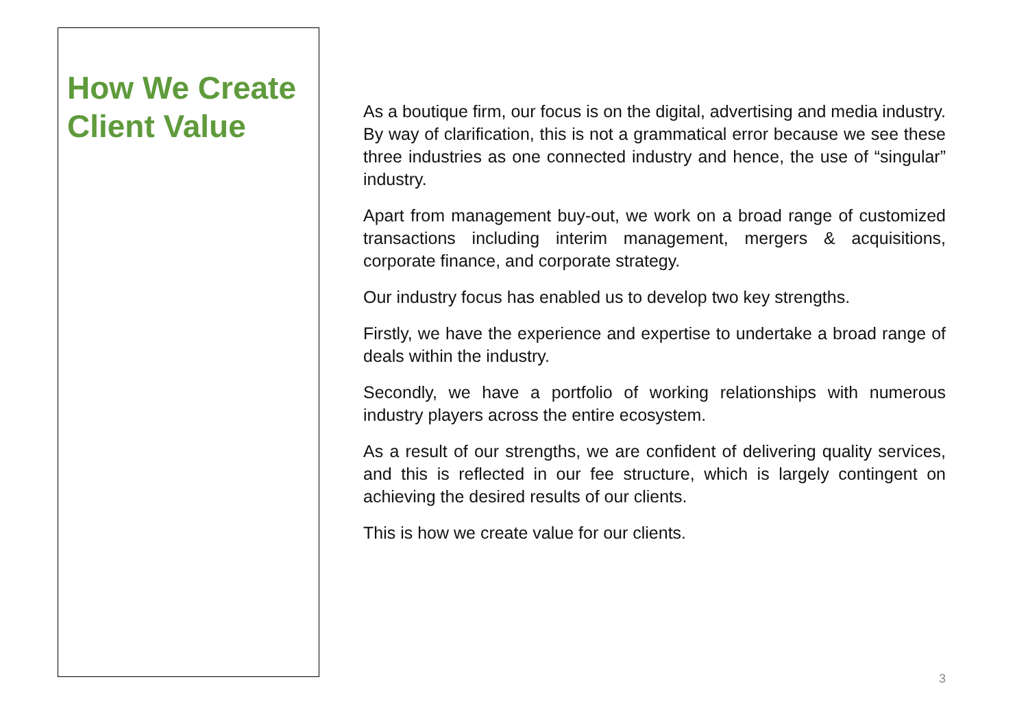How We Create Client Value
As a boutique firm, our focus is on the digital, advertising and media industry. By way of clarification, this is not a grammatical error because we see these three industries as one connected industry and hence, the use of “singular” industry.
Apart from management buy-out, we work on a broad range of customized transactions including interim management, mergers & acquisitions, corporate finance, and corporate strategy.
Our industry focus has enabled us to develop two key strengths.
Firstly, we have the experience and expertise to undertake a broad range of deals within the industry.
Secondly, we have a portfolio of working relationships with numerous industry players across the entire ecosystem.
As a result of our strengths, we are confident of delivering quality services, and this is reflected in our fee structure, which is largely contingent on achieving the desired results of our clients.
This is how we create value for our clients.
3